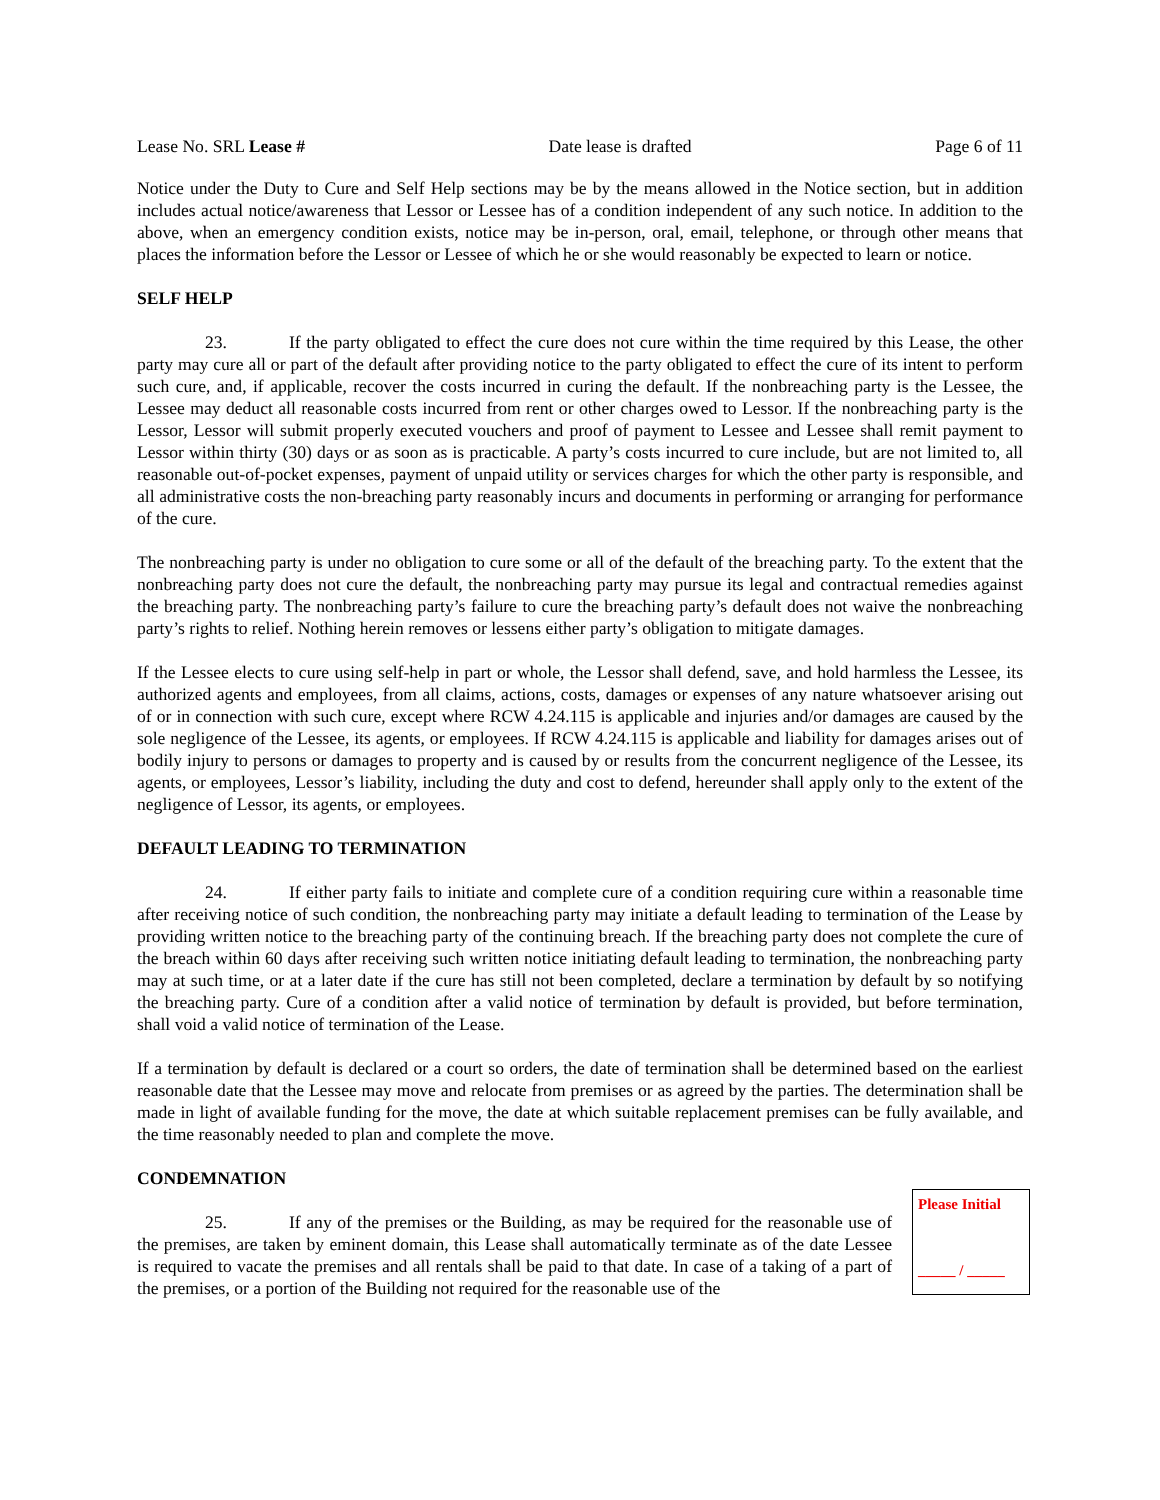Lease No. SRL Lease # Date lease is drafted Page 6 of 11
Notice under the Duty to Cure and Self Help sections may be by the means allowed in the Notice section, but in addition includes actual notice/awareness that Lessor or Lessee has of a condition independent of any such notice. In addition to the above, when an emergency condition exists, notice may be in-person, oral, email, telephone, or through other means that places the information before the Lessor or Lessee of which he or she would reasonably be expected to learn or notice.
SELF HELP
23. If the party obligated to effect the cure does not cure within the time required by this Lease, the other party may cure all or part of the default after providing notice to the party obligated to effect the cure of its intent to perform such cure, and, if applicable, recover the costs incurred in curing the default. If the nonbreaching party is the Lessee, the Lessee may deduct all reasonable costs incurred from rent or other charges owed to Lessor. If the nonbreaching party is the Lessor, Lessor will submit properly executed vouchers and proof of payment to Lessee and Lessee shall remit payment to Lessor within thirty (30) days or as soon as is practicable. A party’s costs incurred to cure include, but are not limited to, all reasonable out-of-pocket expenses, payment of unpaid utility or services charges for which the other party is responsible, and all administrative costs the non-breaching party reasonably incurs and documents in performing or arranging for performance of the cure.
The nonbreaching party is under no obligation to cure some or all of the default of the breaching party. To the extent that the nonbreaching party does not cure the default, the nonbreaching party may pursue its legal and contractual remedies against the breaching party. The nonbreaching party’s failure to cure the breaching party’s default does not waive the nonbreaching party’s rights to relief. Nothing herein removes or lessens either party’s obligation to mitigate damages.
If the Lessee elects to cure using self-help in part or whole, the Lessor shall defend, save, and hold harmless the Lessee, its authorized agents and employees, from all claims, actions, costs, damages or expenses of any nature whatsoever arising out of or in connection with such cure, except where RCW 4.24.115 is applicable and injuries and/or damages are caused by the sole negligence of the Lessee, its agents, or employees. If RCW 4.24.115 is applicable and liability for damages arises out of bodily injury to persons or damages to property and is caused by or results from the concurrent negligence of the Lessee, its agents, or employees, Lessor’s liability, including the duty and cost to defend, hereunder shall apply only to the extent of the negligence of Lessor, its agents, or employees.
DEFAULT LEADING TO TERMINATION
24. If either party fails to initiate and complete cure of a condition requiring cure within a reasonable time after receiving notice of such condition, the nonbreaching party may initiate a default leading to termination of the Lease by providing written notice to the breaching party of the continuing breach. If the breaching party does not complete the cure of the breach within 60 days after receiving such written notice initiating default leading to termination, the nonbreaching party may at such time, or at a later date if the cure has still not been completed, declare a termination by default by so notifying the breaching party. Cure of a condition after a valid notice of termination by default is provided, but before termination, shall void a valid notice of termination of the Lease.
If a termination by default is declared or a court so orders, the date of termination shall be determined based on the earliest reasonable date that the Lessee may move and relocate from premises or as agreed by the parties. The determination shall be made in light of available funding for the move, the date at which suitable replacement premises can be fully available, and the time reasonably needed to plan and complete the move.
CONDEMNATION
25. If any of the premises or the Building, as may be required for the reasonable use of the premises, are taken by eminent domain, this Lease shall automatically terminate as of the date Lessee is required to vacate the premises and all rentals shall be paid to that date. In case of a taking of a part of the premises, or a portion of the Building not required for the reasonable use of the
Please Initial
_____ / _____